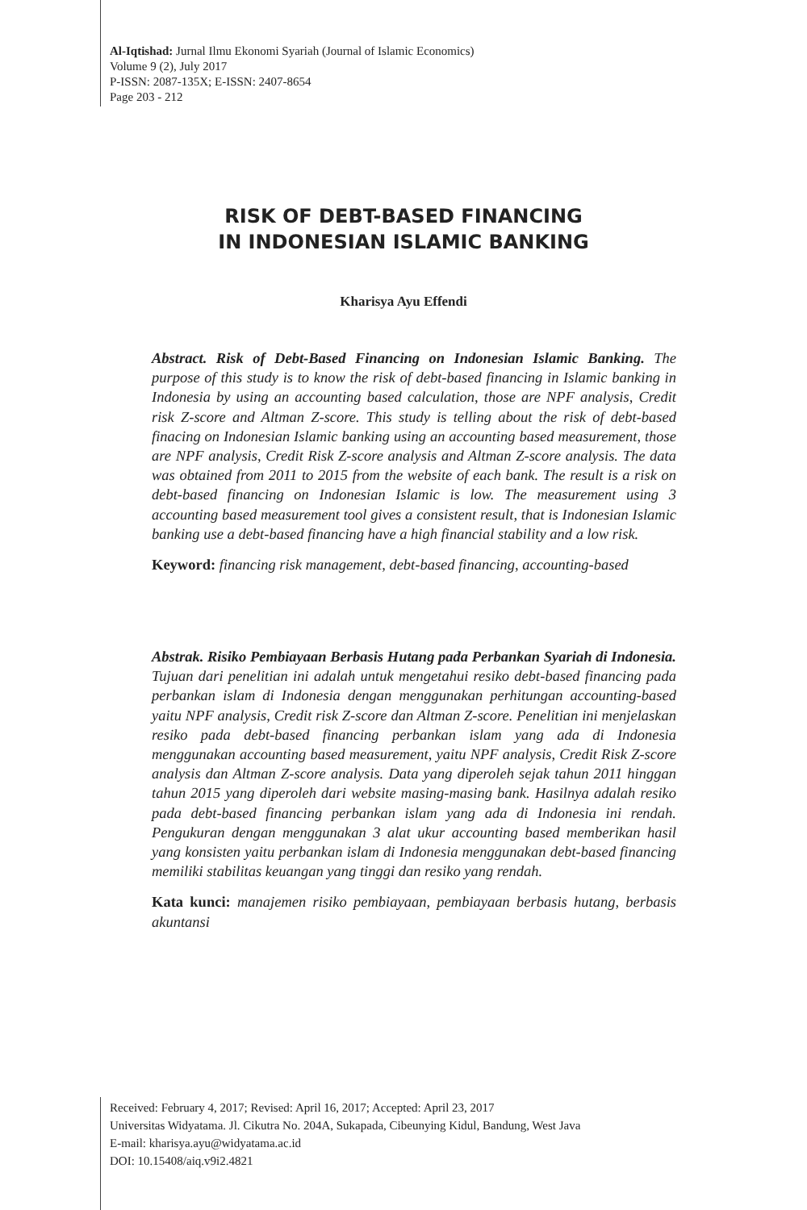Al-Iqtishad: Jurnal Ilmu Ekonomi Syariah (Journal of Islamic Economics)
Volume 9 (2), July 2017
P-ISSN: 2087-135X; E-ISSN: 2407-8654
Page 203 - 212
RISK OF DEBT-BASED FINANCING
IN INDONESIAN ISLAMIC BANKING
Kharisya Ayu Effendi
Abstract. Risk of Debt-Based Financing on Indonesian Islamic Banking. The purpose of this study is to know the risk of debt-based financing in Islamic banking in Indonesia by using an accounting based calculation, those are NPF analysis, Credit risk Z-score and Altman Z-score. This study is telling about the risk of debt-based finacing on Indonesian Islamic banking using an accounting based measurement, those are NPF analysis, Credit Risk Z-score analysis and Altman Z-score analysis. The data was obtained from 2011 to 2015 from the website of each bank. The result is a risk on debt-based financing on Indonesian Islamic is low. The measurement using 3 accounting based measurement tool gives a consistent result, that is Indonesian Islamic banking use a debt-based financing have a high financial stability and a low risk.
Keyword: financing risk management, debt-based financing, accounting-based
Abstrak. Risiko Pembiayaan Berbasis Hutang pada Perbankan Syariah di Indonesia. Tujuan dari penelitian ini adalah untuk mengetahui resiko debt-based financing pada perbankan islam di Indonesia dengan menggunakan perhitungan accounting-based yaitu NPF analysis, Credit risk Z-score dan Altman Z-score. Penelitian ini menjelaskan resiko pada debt-based financing perbankan islam yang ada di Indonesia menggunakan accounting based measurement, yaitu NPF analysis, Credit Risk Z-score analysis dan Altman Z-score analysis. Data yang diperoleh sejak tahun 2011 hinggan tahun 2015 yang diperoleh dari website masing-masing bank. Hasilnya adalah resiko pada debt-based financing perbankan islam yang ada di Indonesia ini rendah. Pengukuran dengan menggunakan 3 alat ukur accounting based memberikan hasil yang konsisten yaitu perbankan islam di Indonesia menggunakan debt-based financing memiliki stabilitas keuangan yang tinggi dan resiko yang rendah.
Kata kunci: manajemen risiko pembiayaan, pembiayaan berbasis hutang, berbasis akuntansi
Received: February 4, 2017; Revised: April 16, 2017; Accepted: April 23, 2017
Universitas Widyatama. Jl. Cikutra No. 204A, Sukapada, Cibeunying Kidul, Bandung, West Java
E-mail: kharisya.ayu@widyatama.ac.id
DOI: 10.15408/aiq.v9i2.4821